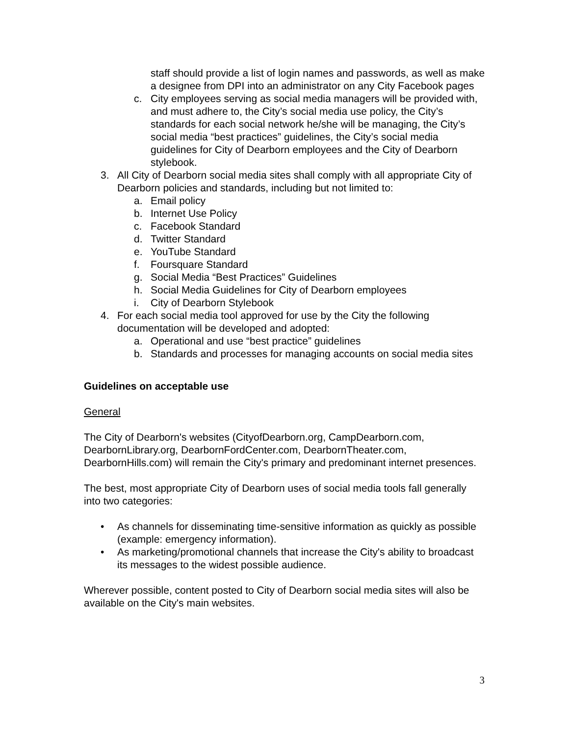staff should provide a list of login names and passwords, as well as make a designee from DPI into an administrator on any City Facebook pages
c. City employees serving as social media managers will be provided with, and must adhere to, the City’s social media use policy, the City’s standards for each social network he/she will be managing, the City’s social media “best practices” guidelines, the City’s social media guidelines for City of Dearborn employees and the City of Dearborn stylebook.
3. All City of Dearborn social media sites shall comply with all appropriate City of Dearborn policies and standards, including but not limited to:
a. Email policy
b. Internet Use Policy
c. Facebook Standard
d. Twitter Standard
e. YouTube Standard
f. Foursquare Standard
g. Social Media “Best Practices” Guidelines
h. Social Media Guidelines for City of Dearborn employees
i. City of Dearborn Stylebook
4. For each social media tool approved for use by the City the following documentation will be developed and adopted:
a. Operational and use “best practice” guidelines
b. Standards and processes for managing accounts on social media sites
Guidelines on acceptable use
General
The City of Dearborn's websites (CityofDearborn.org, CampDearborn.com, DearbornLibrary.org, DearbornFordCenter.com, DearbornTheater.com, DearbornHills.com) will remain the City's primary and predominant internet presences.
The best, most appropriate City of Dearborn uses of social media tools fall generally into two categories:
• As channels for disseminating time-sensitive information as quickly as possible (example: emergency information).
• As marketing/promotional channels that increase the City's ability to broadcast its messages to the widest possible audience.
Wherever possible, content posted to City of Dearborn social media sites will also be available on the City's main websites.
3